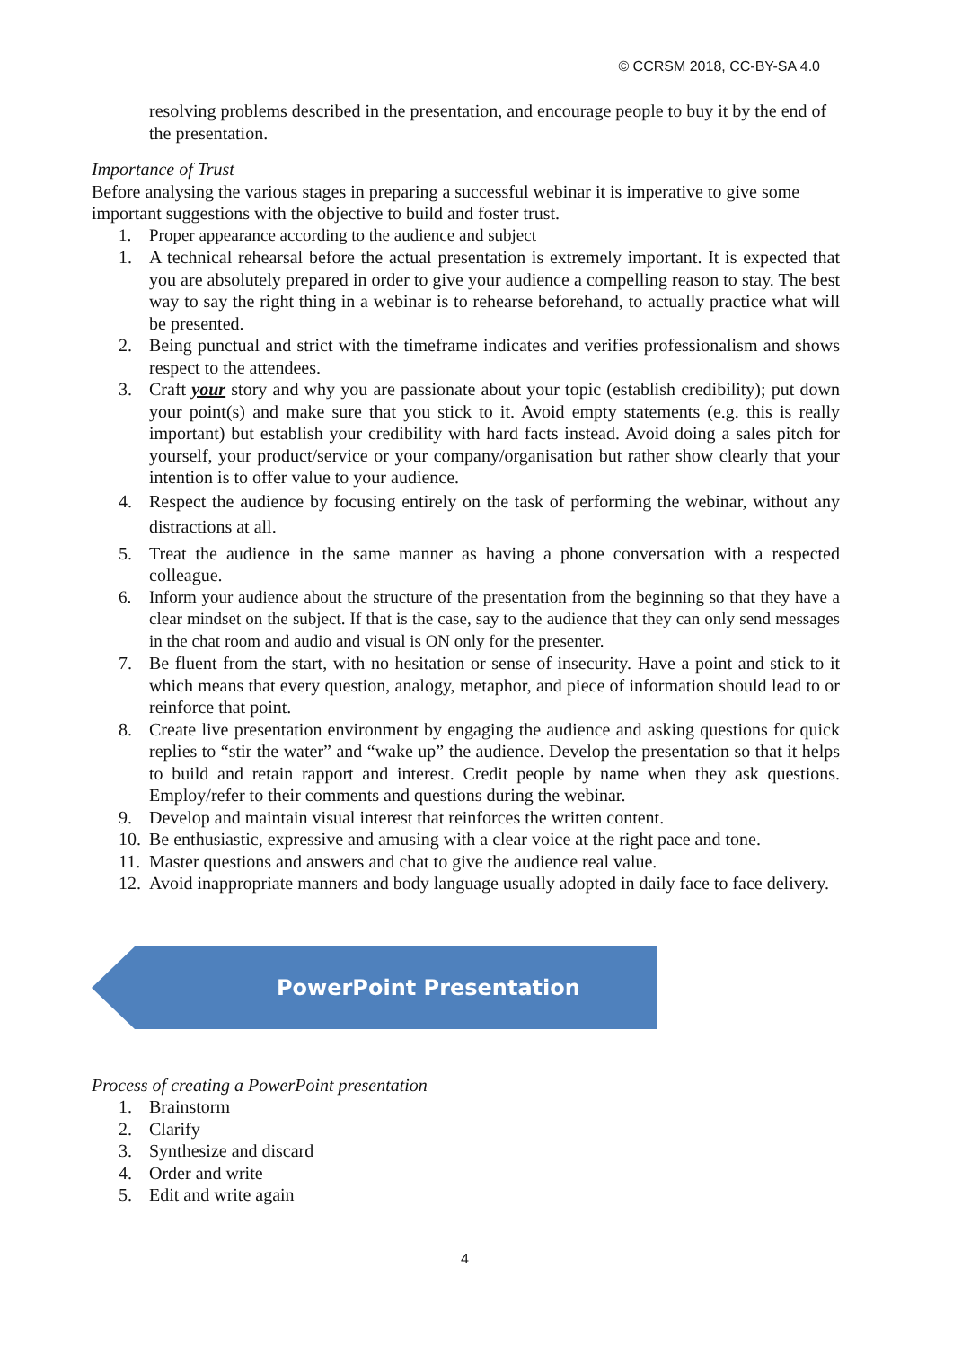© CCRSM 2018, CC-BY-SA 4.0
resolving problems described in the presentation, and encourage people to buy it by the end of the presentation.
Importance of Trust
Before analysing the various stages in preparing a successful webinar it is imperative to give some important suggestions with the objective to build and foster trust.
1. Proper appearance according to the audience and subject
1. A technical rehearsal before the actual presentation is extremely important. It is expected that you are absolutely prepared in order to give your audience a compelling reason to stay. The best way to say the right thing in a webinar is to rehearse beforehand, to actually practice what will be presented.
2. Being punctual and strict with the timeframe indicates and verifies professionalism and shows respect to the attendees.
3. Craft your story and why you are passionate about your topic (establish credibility); put down your point(s) and make sure that you stick to it. Avoid empty statements (e.g. this is really important) but establish your credibility with hard facts instead. Avoid doing a sales pitch for yourself, your product/service or your company/organisation but rather show clearly that your intention is to offer value to your audience.
4. Respect the audience by focusing entirely on the task of performing the webinar, without any distractions at all.
5. Treat the audience in the same manner as having a phone conversation with a respected colleague.
6. Inform your audience about the structure of the presentation from the beginning so that they have a clear mindset on the subject. If that is the case, say to the audience that they can only send messages in the chat room and audio and visual is ON only for the presenter.
7. Be fluent from the start, with no hesitation or sense of insecurity. Have a point and stick to it which means that every question, analogy, metaphor, and piece of information should lead to or reinforce that point.
8. Create live presentation environment by engaging the audience and asking questions for quick replies to “stir the water” and “wake up” the audience. Develop the presentation so that it helps to build and retain rapport and interest. Credit people by name when they ask questions. Employ/refer to their comments and questions during the webinar.
9. Develop and maintain visual interest that reinforces the written content.
10. Be enthusiastic, expressive and amusing with a clear voice at the right pace and tone.
11. Master questions and answers and chat to give the audience real value.
12. Avoid inappropriate manners and body language usually adopted in daily face to face delivery.
PowerPoint Presentation
Process of creating a PowerPoint presentation
1. Brainstorm
2. Clarify
3. Synthesize and discard
4. Order and write
5. Edit and write again
4